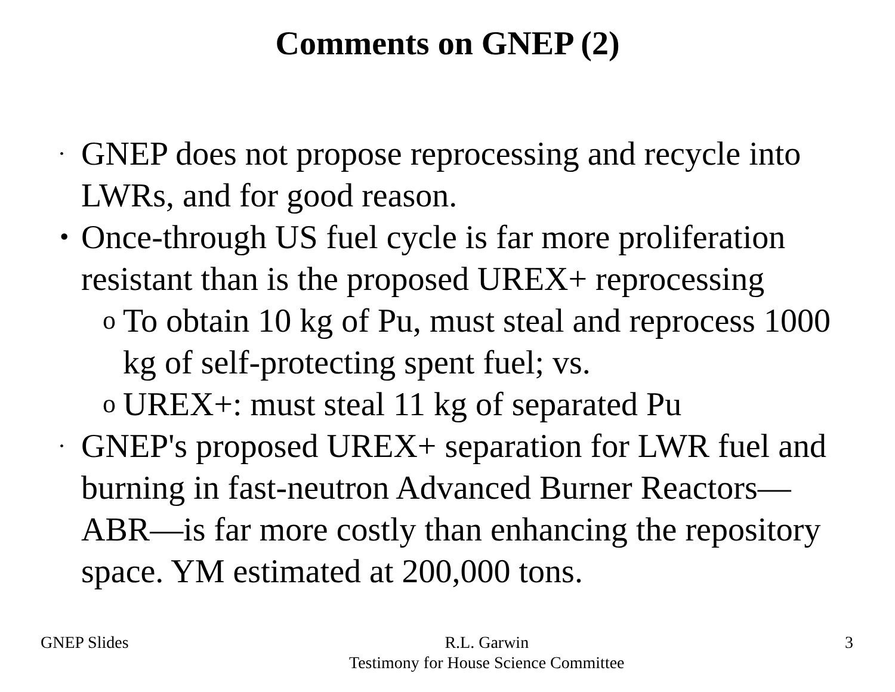Comments on GNEP (2)
•
GNEP does not propose reprocessing and recycle into LWRs, and for good reason.
•
Once-through US fuel cycle is far more proliferation resistant than is the proposed UREX+ reprocessing
o
To obtain 10 kg of Pu, must steal and reprocess 1000 kg of self-protecting spent fuel; vs.
o
UREX+: must steal 11 kg of separated Pu
•
GNEP's proposed UREX+ separation for LWR fuel and burning in fast-neutron Advanced Burner Reactors—ABR—is far more costly than enhancing the repository space. YM estimated at 200,000 tons.
GNEP Slides R.L. Garwin
Testimony for House Science Committee 3